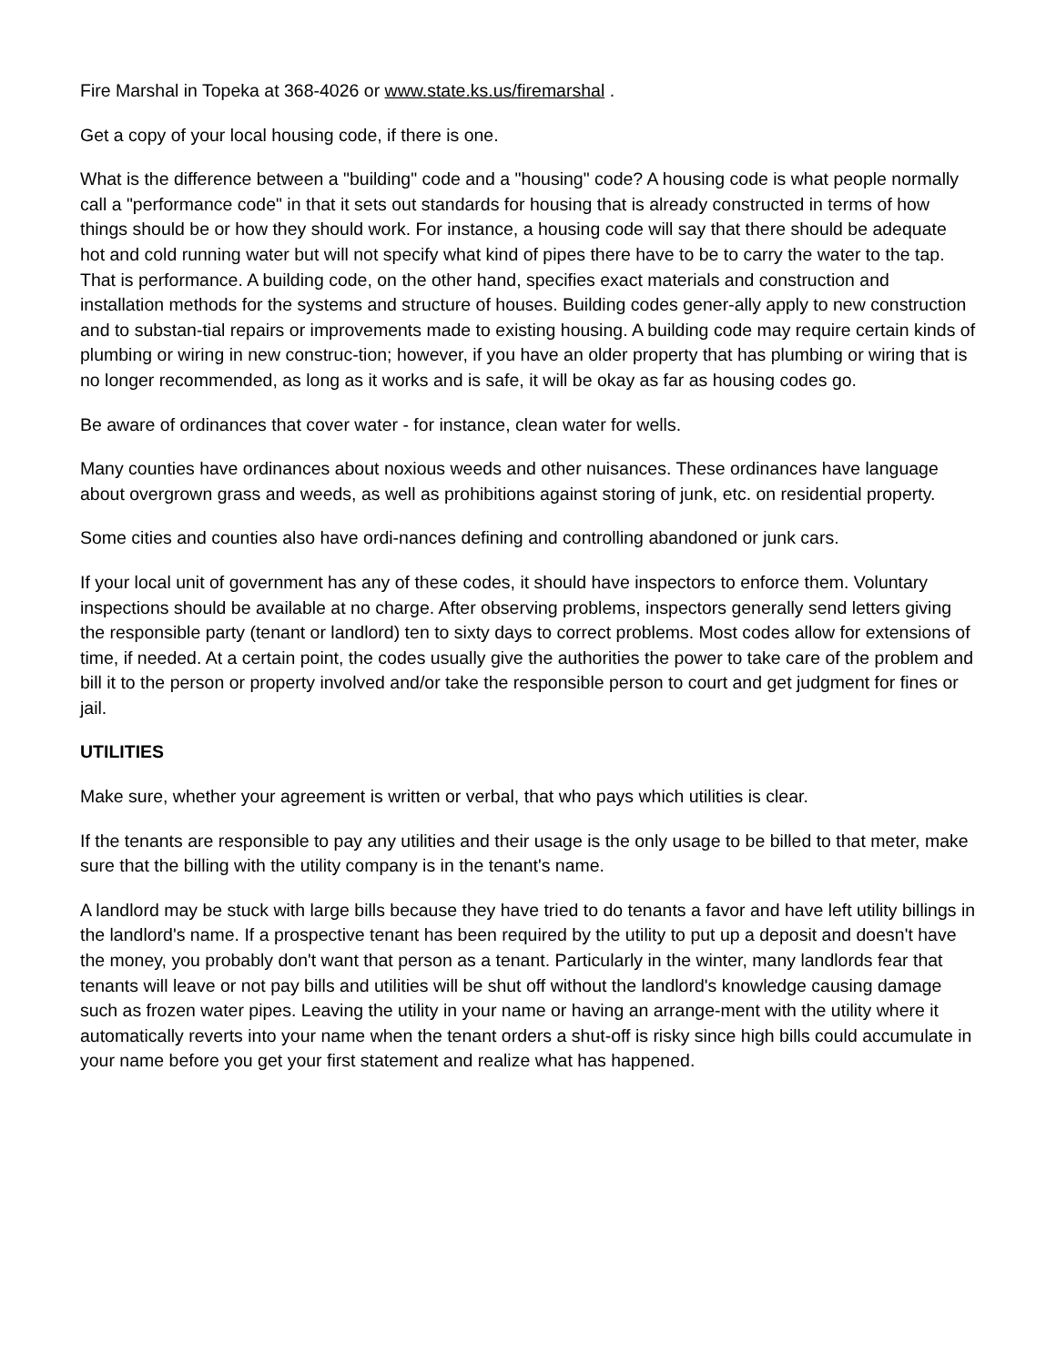Fire Marshal in Topeka at 368-4026 or www.state.ks.us/firemarshal .
Get a copy of your local housing code, if there is one.
What is the difference between a "building" code and a "housing" code? A housing code is what people normally call a "performance code" in that it sets out standards for housing that is already constructed in terms of how things should be or how they should work. For instance, a housing code will say that there should be adequate hot and cold running water but will not specify what kind of pipes there have to be to carry the water to the tap. That is performance. A building code, on the other hand, specifies exact materials and construction and installation methods for the systems and structure of houses. Building codes gener-ally apply to new construction and to substan-tial repairs or improvements made to existing housing. A building code may require certain kinds of plumbing or wiring in new construc-tion; however, if you have an older property that has plumbing or wiring that is no longer recommended, as long as it works and is safe, it will be okay as far as housing codes go.
Be aware of ordinances that cover water - for instance, clean water for wells.
Many counties have ordinances about noxious weeds and other nuisances. These ordinances have language about overgrown grass and weeds, as well as prohibitions against storing of junk, etc. on residential property.
Some cities and counties also have ordi-nances defining and controlling abandoned or junk cars.
If your local unit of government has any of these codes, it should have inspectors to enforce them. Voluntary inspections should be available at no charge. After observing problems, inspectors generally send letters giving the responsible party (tenant or landlord) ten to sixty days to correct problems. Most codes allow for extensions of time, if needed. At a certain point, the codes usually give the authorities the power to take care of the problem and bill it to the person or property involved and/or take the responsible person to court and get judgment for fines or jail.
UTILITIES
Make sure, whether your agreement is written or verbal, that who pays which utilities is clear.
If the tenants are responsible to pay any utilities and their usage is the only usage to be billed to that meter, make sure that the billing with the utility company is in the tenant's name.
A landlord may be stuck with large bills because they have tried to do tenants a favor and have left utility billings in the landlord's name. If a prospective tenant has been required by the utility to put up a deposit and doesn't have the money, you probably don't want that person as a tenant. Particularly in the winter, many landlords fear that tenants will leave or not pay bills and utilities will be shut off without the landlord's knowledge causing damage such as frozen water pipes. Leaving the utility in your name or having an arrange-ment with the utility where it automatically reverts into your name when the tenant orders a shut-off is risky since high bills could accumulate in your name before you get your first statement and realize what has happened.